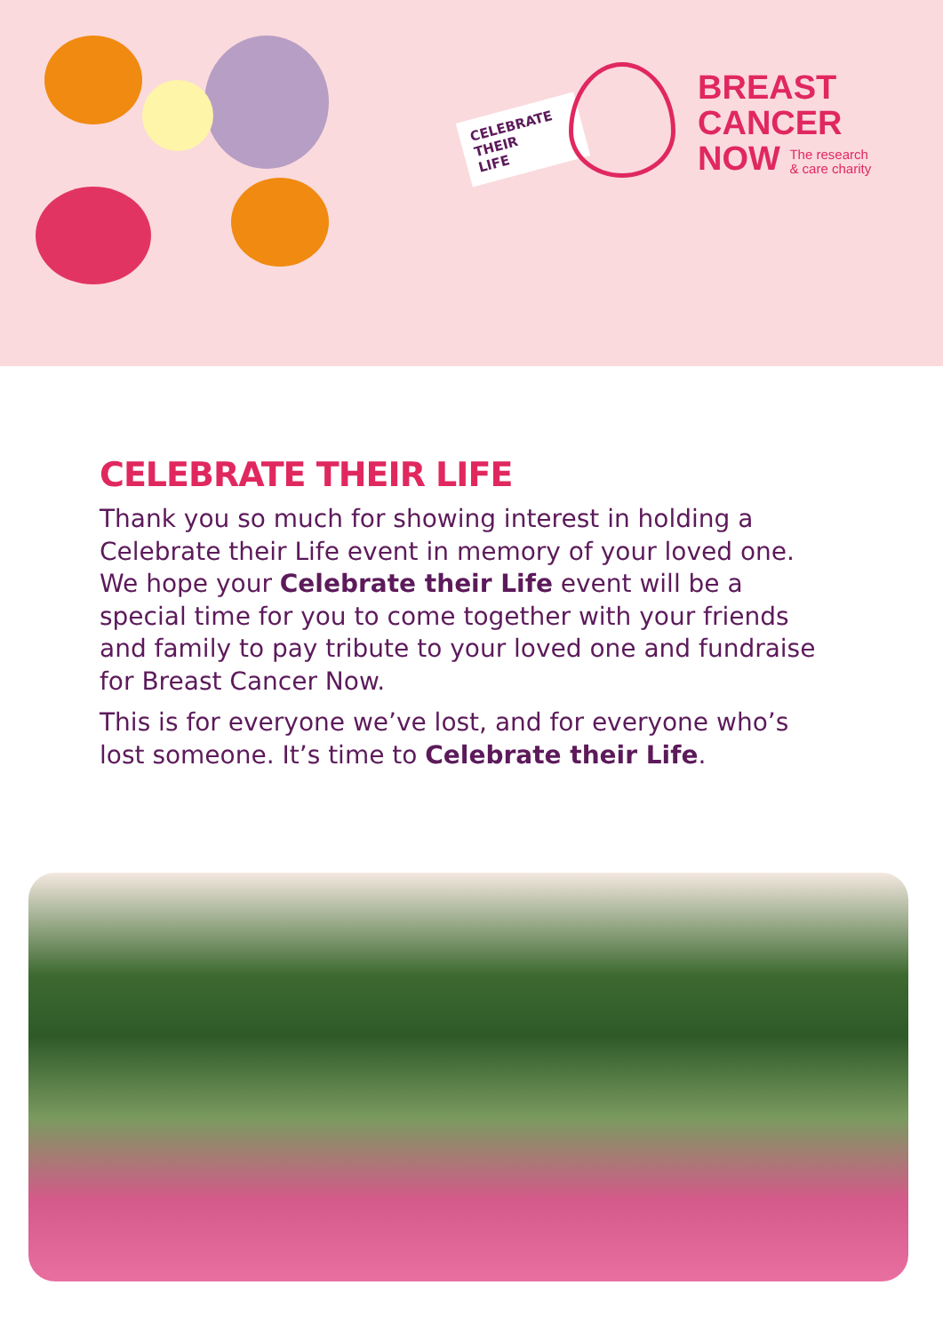CELEBRATE
THEIR
LIFE
BREAST
CANCER
NOW The research
& care charity
CELEBRATE THEIR LIFE
Thank you so much for showing interest in holding a Celebrate their Life event in memory of your loved one. We hope your Celebrate their Life event will be a special time for you to come together with your friends and family to pay tribute to your loved one and fundraise for Breast Cancer Now.
This is for everyone we’ve lost, and for everyone who’s lost someone. It’s time to Celebrate their Life.